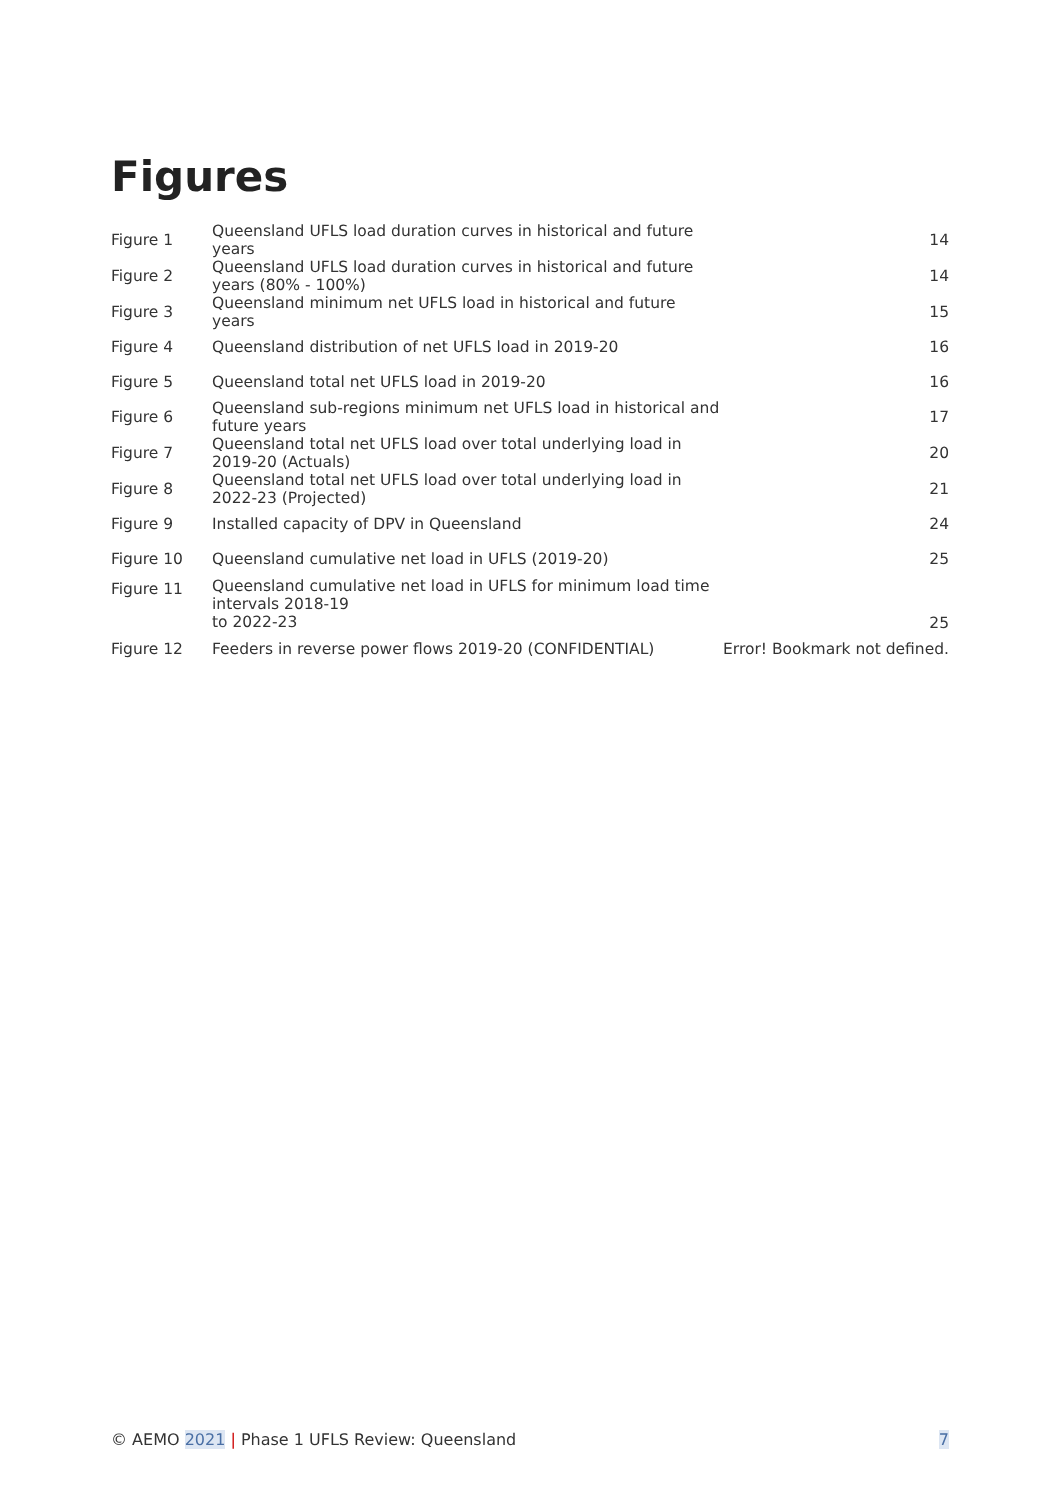Figures
| Figure 1 | Queensland UFLS load duration curves in historical and future years | 14 |
| Figure 2 | Queensland UFLS load duration curves in historical and future years (80% - 100%) | 14 |
| Figure 3 | Queensland minimum net UFLS load in historical and future years | 15 |
| Figure 4 | Queensland distribution of net UFLS load in 2019-20 | 16 |
| Figure 5 | Queensland total net UFLS load in 2019-20 | 16 |
| Figure 6 | Queensland sub-regions minimum net UFLS load in historical and future years | 17 |
| Figure 7 | Queensland total net UFLS load over total underlying load in 2019-20 (Actuals) | 20 |
| Figure 8 | Queensland total net UFLS load over total underlying load in 2022-23 (Projected) | 21 |
| Figure 9 | Installed capacity of DPV in Queensland | 24 |
| Figure 10 | Queensland cumulative net load in UFLS (2019-20) | 25 |
| Figure 11 | Queensland cumulative net load in UFLS for minimum load time intervals 2018-19 to 2022-23 | 25 |
| Figure 12 | Feeders in reverse power flows 2019-20 (CONFIDENTIAL) | Error! Bookmark not defined. |
© AEMO 2021 | Phase 1 UFLS Review: Queensland 7